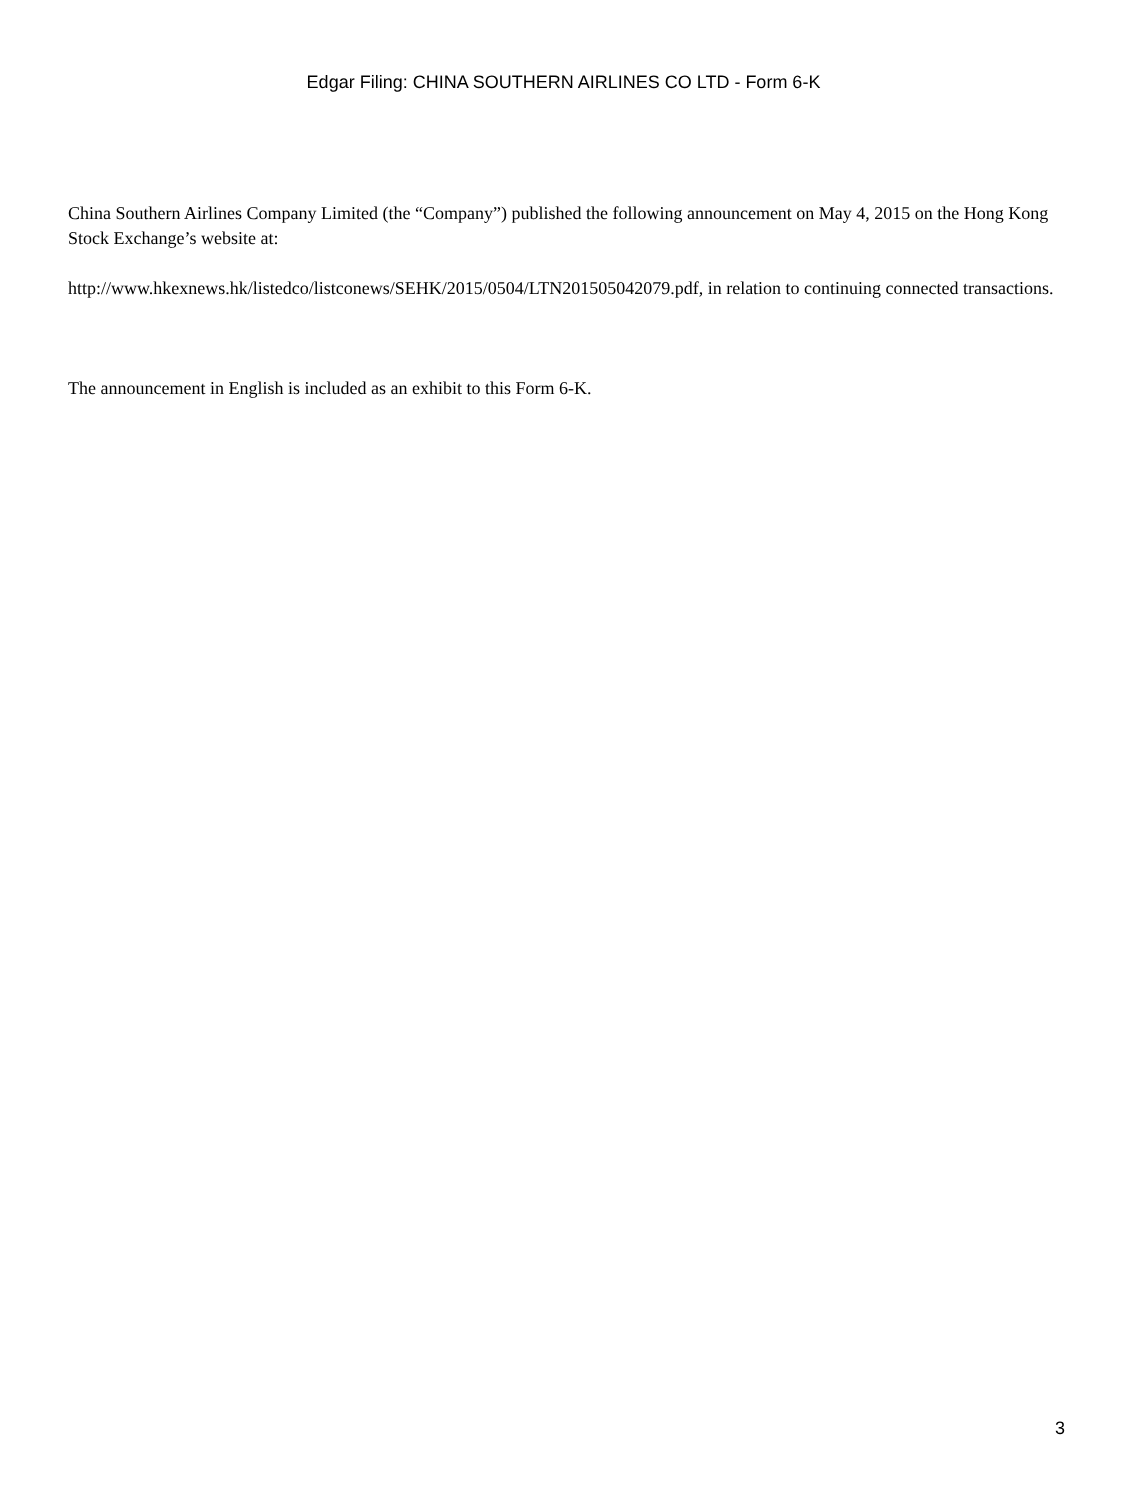Edgar Filing: CHINA SOUTHERN AIRLINES CO LTD - Form 6-K
China Southern Airlines Company Limited (the “Company”) published the following announcement on May 4, 2015 on the Hong Kong Stock Exchange’s website at:
http://www.hkexnews.hk/listedco/listconews/SEHK/2015/0504/LTN201505042079.pdf, in relation to continuing connected transactions.
The announcement in English is included as an exhibit to this Form 6-K.
3